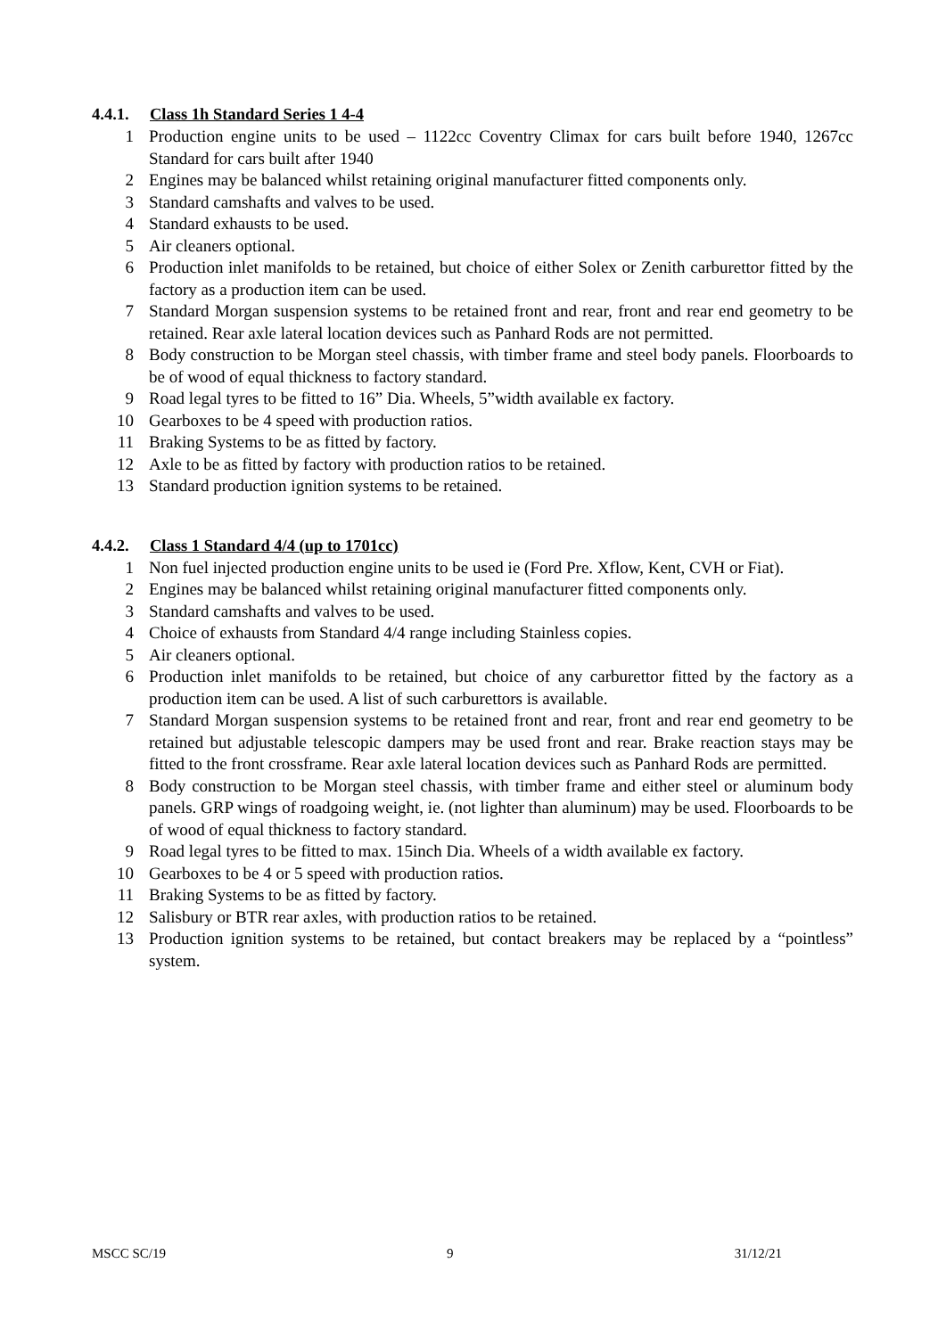4.4.1. Class 1h Standard Series 1 4-4
1 Production engine units to be used – 1122cc Coventry Climax for cars built before 1940, 1267cc Standard for cars built after 1940
2 Engines may be balanced whilst retaining original manufacturer fitted components only.
3 Standard camshafts and valves to be used.
4 Standard exhausts to be used.
5 Air cleaners optional.
6 Production inlet manifolds to be retained, but choice of either Solex or Zenith carburettor fitted by the factory as a production item can be used.
7 Standard Morgan suspension systems to be retained front and rear, front and rear end geometry to be retained. Rear axle lateral location devices such as Panhard Rods are not permitted.
8 Body construction to be Morgan steel chassis, with timber frame and steel body panels. Floorboards to be of wood of equal thickness to factory standard.
9 Road legal tyres to be fitted to 16” Dia. Wheels, 5”width available ex factory.
10 Gearboxes to be 4 speed with production ratios.
11 Braking Systems to be as fitted by factory.
12 Axle to be as fitted by factory with production ratios to be retained.
13 Standard production ignition systems to be retained.
4.4.2. Class 1 Standard 4/4 (up to 1701cc)
1 Non fuel injected production engine units to be used ie (Ford Pre. Xflow, Kent, CVH or Fiat).
2 Engines may be balanced whilst retaining original manufacturer fitted components only.
3 Standard camshafts and valves to be used.
4 Choice of exhausts from Standard 4/4 range including Stainless copies.
5 Air cleaners optional.
6 Production inlet manifolds to be retained, but choice of any carburettor fitted by the factory as a production item can be used. A list of such carburettors is available.
7 Standard Morgan suspension systems to be retained front and rear, front and rear end geometry to be retained but adjustable telescopic dampers may be used front and rear. Brake reaction stays may be fitted to the front crossframe. Rear axle lateral location devices such as Panhard Rods are permitted.
8 Body construction to be Morgan steel chassis, with timber frame and either steel or aluminum body panels. GRP wings of roadgoing weight, ie. (not lighter than aluminum) may be used. Floorboards to be of wood of equal thickness to factory standard.
9 Road legal tyres to be fitted to max. 15inch Dia. Wheels of a width available ex factory.
10 Gearboxes to be 4 or 5 speed with production ratios.
11 Braking Systems to be as fitted by factory.
12 Salisbury or BTR rear axles, with production ratios to be retained.
13 Production ignition systems to be retained, but contact breakers may be replaced by a “pointless” system.
MSCC SC/19 9 31/12/21